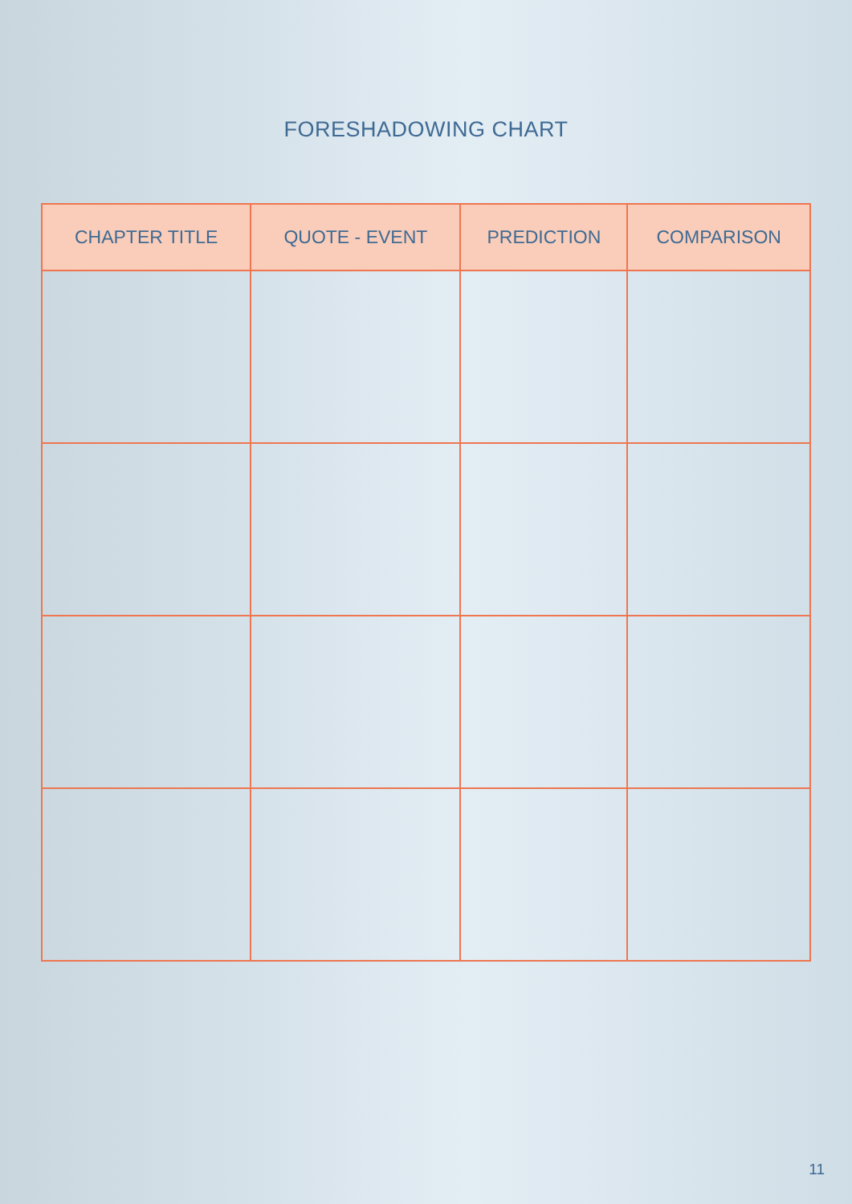FORESHADOWING CHART
| CHAPTER TITLE | QUOTE - EVENT | PREDICTION | COMPARISON |
| --- | --- | --- | --- |
11